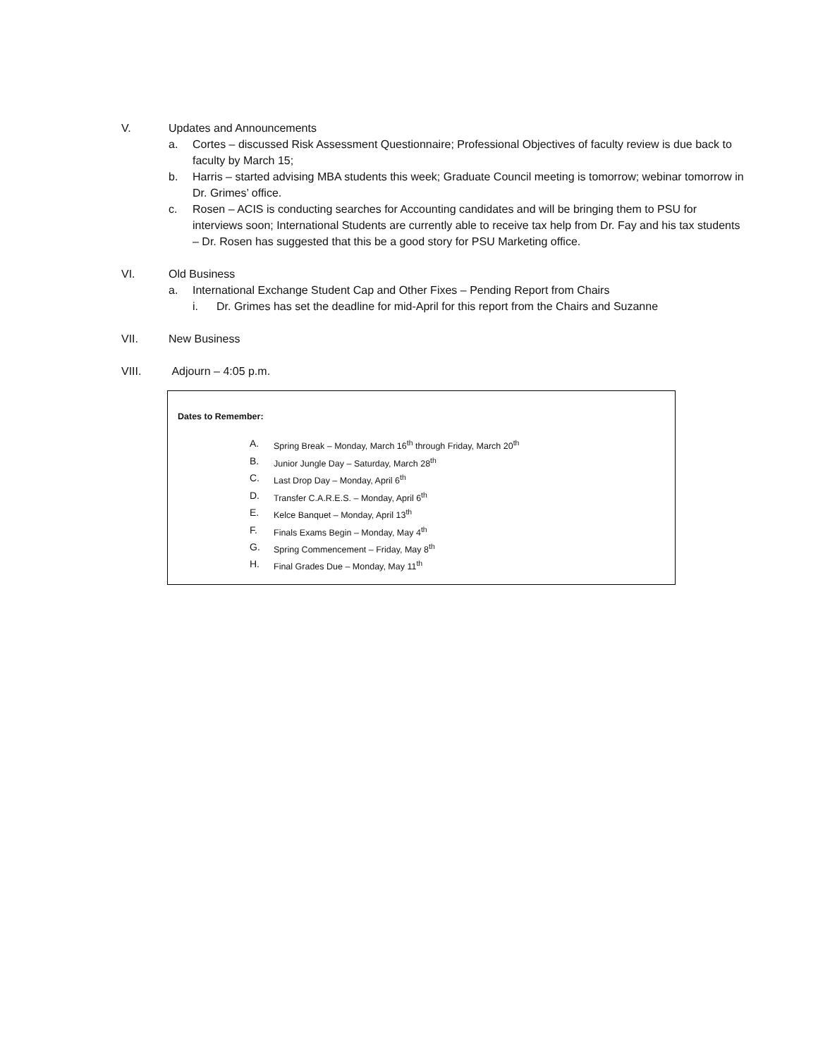V. Updates and Announcements
a. Cortes – discussed Risk Assessment Questionnaire; Professional Objectives of faculty review is due back to faculty by March 15;
b. Harris – started advising MBA students this week; Graduate Council meeting is tomorrow; webinar tomorrow in Dr. Grimes’ office.
c. Rosen – ACIS is conducting searches for Accounting candidates and will be bringing them to PSU for interviews soon; International Students are currently able to receive tax help from Dr. Fay and his tax students – Dr. Rosen has suggested that this be a good story for PSU Marketing office.
VI. Old Business
a. International Exchange Student Cap and Other Fixes – Pending Report from Chairs
i. Dr. Grimes has set the deadline for mid-April for this report from the Chairs and Suzanne
VII. New Business
VIII. Adjourn – 4:05 p.m.
Dates to Remember:
A. Spring Break – Monday, March 16<sup>th</sup> through Friday, March 20<sup>th</sup>
B. Junior Jungle Day – Saturday, March 28<sup>th</sup>
C. Last Drop Day – Monday, April 6<sup>th</sup>
D. Transfer C.A.R.E.S. – Monday, April 6<sup>th</sup>
E. Kelce Banquet – Monday, April 13<sup>th</sup>
F. Finals Exams Begin – Monday, May 4<sup>th</sup>
G. Spring Commencement – Friday, May 8<sup>th</sup>
H. Final Grades Due – Monday, May 11<sup>th</sup>